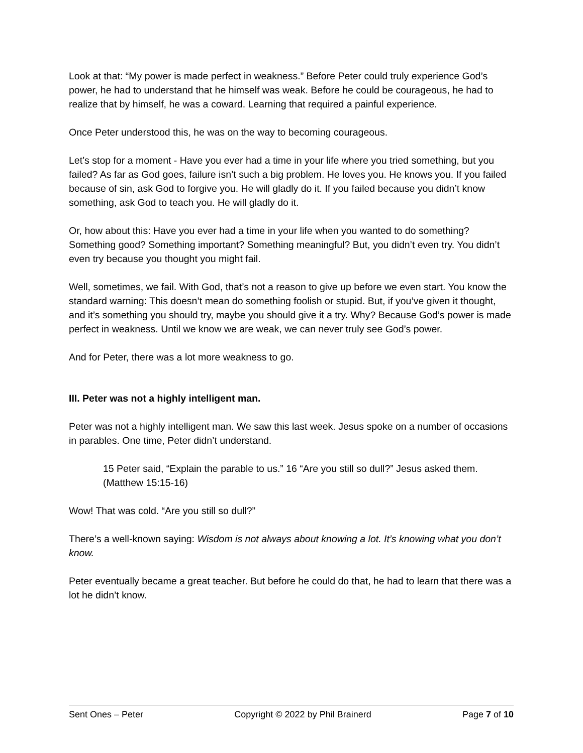Look at that: “My power is made perfect in weakness.” Before Peter could truly experience God’s power, he had to understand that he himself was weak. Before he could be courageous, he had to realize that by himself, he was a coward. Learning that required a painful experience.
Once Peter understood this, he was on the way to becoming courageous.
Let’s stop for a moment - Have you ever had a time in your life where you tried something, but you failed? As far as God goes, failure isn’t such a big problem. He loves you. He knows you. If you failed because of sin, ask God to forgive you. He will gladly do it. If you failed because you didn’t know something, ask God to teach you. He will gladly do it.
Or, how about this: Have you ever had a time in your life when you wanted to do something? Something good? Something important? Something meaningful? But, you didn’t even try. You didn’t even try because you thought you might fail.
Well, sometimes, we fail. With God, that’s not a reason to give up before we even start. You know the standard warning: This doesn’t mean do something foolish or stupid. But, if you’ve given it thought, and it’s something you should try, maybe you should give it a try. Why? Because God’s power is made perfect in weakness. Until we know we are weak, we can never truly see God’s power.
And for Peter, there was a lot more weakness to go.
III. Peter was not a highly intelligent man.
Peter was not a highly intelligent man. We saw this last week. Jesus spoke on a number of occasions in parables. One time, Peter didn’t understand.
15 Peter said, “Explain the parable to us.” 16 “Are you still so dull?” Jesus asked them. (Matthew 15:15-16)
Wow! That was cold. “Are you still so dull?”
There’s a well-known saying: Wisdom is not always about knowing a lot. It’s knowing what you don’t know.
Peter eventually became a great teacher. But before he could do that, he had to learn that there was a lot he didn’t know.
Sent Ones – Peter Copyright © 2022 by Phil Brainerd Page 7 of 10